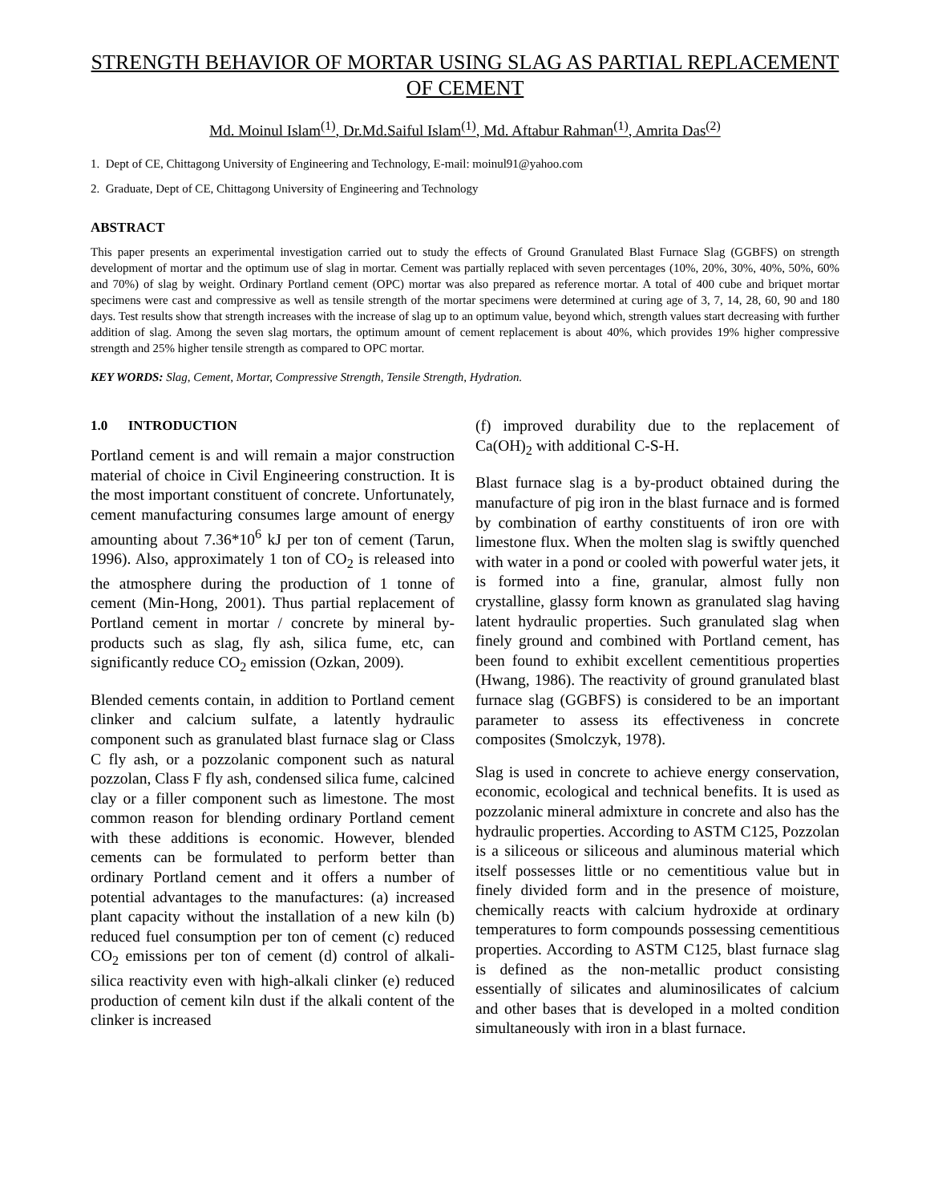STRENGTH BEHAVIOR OF MORTAR USING SLAG AS PARTIAL REPLACEMENT OF CEMENT
Md. Moinul Islam<sup>(1)</sup>, Dr.Md.Saiful Islam<sup>(1)</sup>, Md. Aftabur Rahman<sup>(1)</sup>, Amrita Das<sup>(2)</sup>
1. Dept of CE, Chittagong University of Engineering and Technology, E-mail: moinul91@yahoo.com
2. Graduate, Dept of CE, Chittagong University of Engineering and Technology
ABSTRACT
This paper presents an experimental investigation carried out to study the effects of Ground Granulated Blast Furnace Slag (GGBFS) on strength development of mortar and the optimum use of slag in mortar. Cement was partially replaced with seven percentages (10%, 20%, 30%, 40%, 50%, 60% and 70%) of slag by weight. Ordinary Portland cement (OPC) mortar was also prepared as reference mortar. A total of 400 cube and briquet mortar specimens were cast and compressive as well as tensile strength of the mortar specimens were determined at curing age of 3, 7, 14, 28, 60, 90 and 180 days. Test results show that strength increases with the increase of slag up to an optimum value, beyond which, strength values start decreasing with further addition of slag. Among the seven slag mortars, the optimum amount of cement replacement is about 40%, which provides 19% higher compressive strength and 25% higher tensile strength as compared to OPC mortar.
KEY WORDS: Slag, Cement, Mortar, Compressive Strength, Tensile Strength, Hydration.
1.0 INTRODUCTION
Portland cement is and will remain a major construction material of choice in Civil Engineering construction. It is the most important constituent of concrete. Unfortunately, cement manufacturing consumes large amount of energy amounting about 7.36*10<sup>6</sup> kJ per ton of cement (Tarun, 1996). Also, approximately 1 ton of CO<sub>2</sub> is released into the atmosphere during the production of 1 tonne of cement (Min-Hong, 2001). Thus partial replacement of Portland cement in mortar / concrete by mineral by-products such as slag, fly ash, silica fume, etc, can significantly reduce CO<sub>2</sub> emission (Ozkan, 2009).
Blended cements contain, in addition to Portland cement clinker and calcium sulfate, a latently hydraulic component such as granulated blast furnace slag or Class C fly ash, or a pozzolanic component such as natural pozzolan, Class F fly ash, condensed silica fume, calcined clay or a filler component such as limestone. The most common reason for blending ordinary Portland cement with these additions is economic. However, blended cements can be formulated to perform better than ordinary Portland cement and it offers a number of potential advantages to the manufactures: (a) increased plant capacity without the installation of a new kiln (b) reduced fuel consumption per ton of cement (c) reduced CO<sub>2</sub> emissions per ton of cement (d) control of alkali-silica reactivity even with high-alkali clinker (e) reduced production of cement kiln dust if the alkali content of the clinker is increased
(f) improved durability due to the replacement of Ca(OH)<sub>2</sub> with additional C-S-H.
Blast furnace slag is a by-product obtained during the manufacture of pig iron in the blast furnace and is formed by combination of earthy constituents of iron ore with limestone flux. When the molten slag is swiftly quenched with water in a pond or cooled with powerful water jets, it is formed into a fine, granular, almost fully non crystalline, glassy form known as granulated slag having latent hydraulic properties. Such granulated slag when finely ground and combined with Portland cement, has been found to exhibit excellent cementitious properties (Hwang, 1986). The reactivity of ground granulated blast furnace slag (GGBFS) is considered to be an important parameter to assess its effectiveness in concrete composites (Smolczyk, 1978).
Slag is used in concrete to achieve energy conservation, economic, ecological and technical benefits. It is used as pozzolanic mineral admixture in concrete and also has the hydraulic properties. According to ASTM C125, Pozzolan is a siliceous or siliceous and aluminous material which itself possesses little or no cementitious value but in finely divided form and in the presence of moisture, chemically reacts with calcium hydroxide at ordinary temperatures to form compounds possessing cementitious properties. According to ASTM C125, blast furnace slag is defined as the non-metallic product consisting essentially of silicates and aluminosilicates of calcium and other bases that is developed in a molted condition simultaneously with iron in a blast furnace.